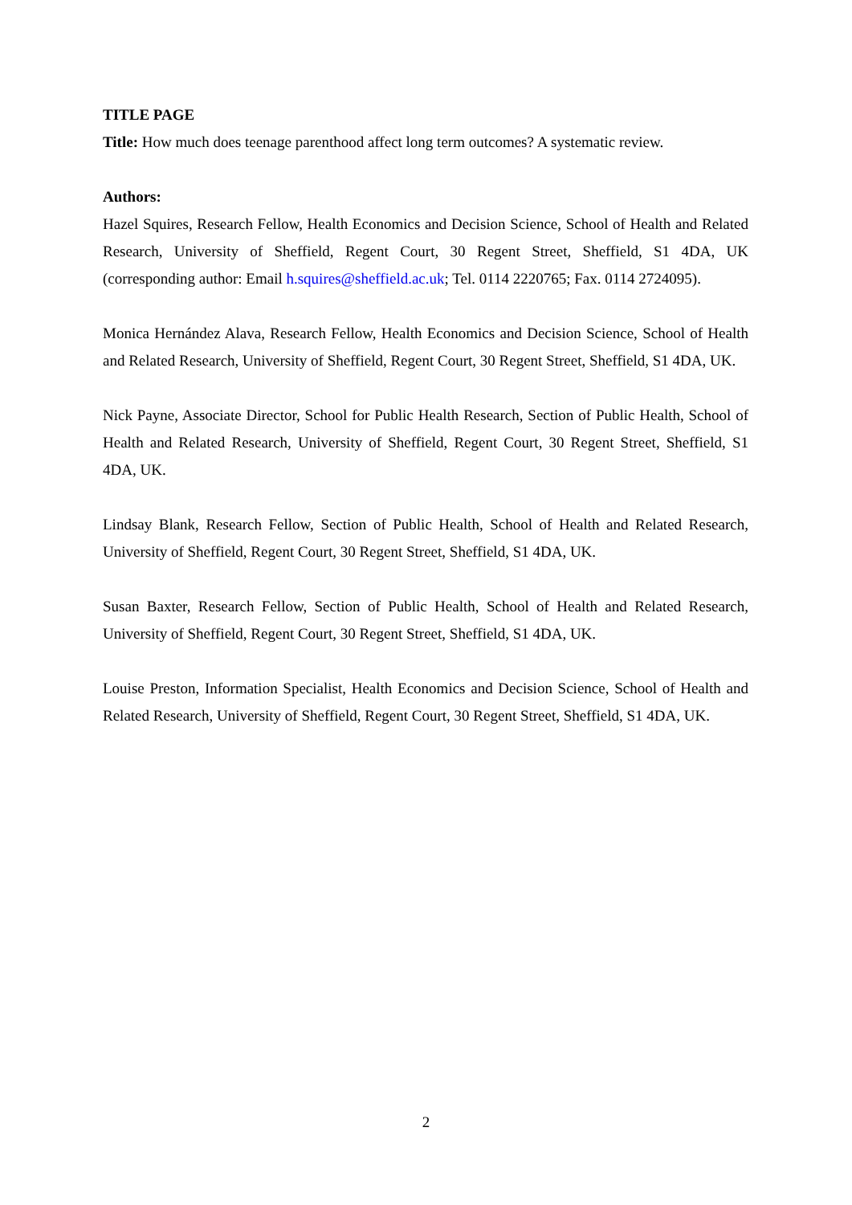TITLE PAGE
Title: How much does teenage parenthood affect long term outcomes? A systematic review.
Authors:
Hazel Squires, Research Fellow, Health Economics and Decision Science, School of Health and Related Research, University of Sheffield, Regent Court, 30 Regent Street, Sheffield, S1 4DA, UK (corresponding author: Email h.squires@sheffield.ac.uk; Tel. 0114 2220765; Fax. 0114 2724095).
Monica Hernández Alava, Research Fellow, Health Economics and Decision Science, School of Health and Related Research, University of Sheffield, Regent Court, 30 Regent Street, Sheffield, S1 4DA, UK.
Nick Payne, Associate Director, School for Public Health Research, Section of Public Health, School of Health and Related Research, University of Sheffield, Regent Court, 30 Regent Street, Sheffield, S1 4DA, UK.
Lindsay Blank, Research Fellow, Section of Public Health, School of Health and Related Research, University of Sheffield, Regent Court, 30 Regent Street, Sheffield, S1 4DA, UK.
Susan Baxter, Research Fellow, Section of Public Health, School of Health and Related Research, University of Sheffield, Regent Court, 30 Regent Street, Sheffield, S1 4DA, UK.
Louise Preston, Information Specialist, Health Economics and Decision Science, School of Health and Related Research, University of Sheffield, Regent Court, 30 Regent Street, Sheffield, S1 4DA, UK.
2